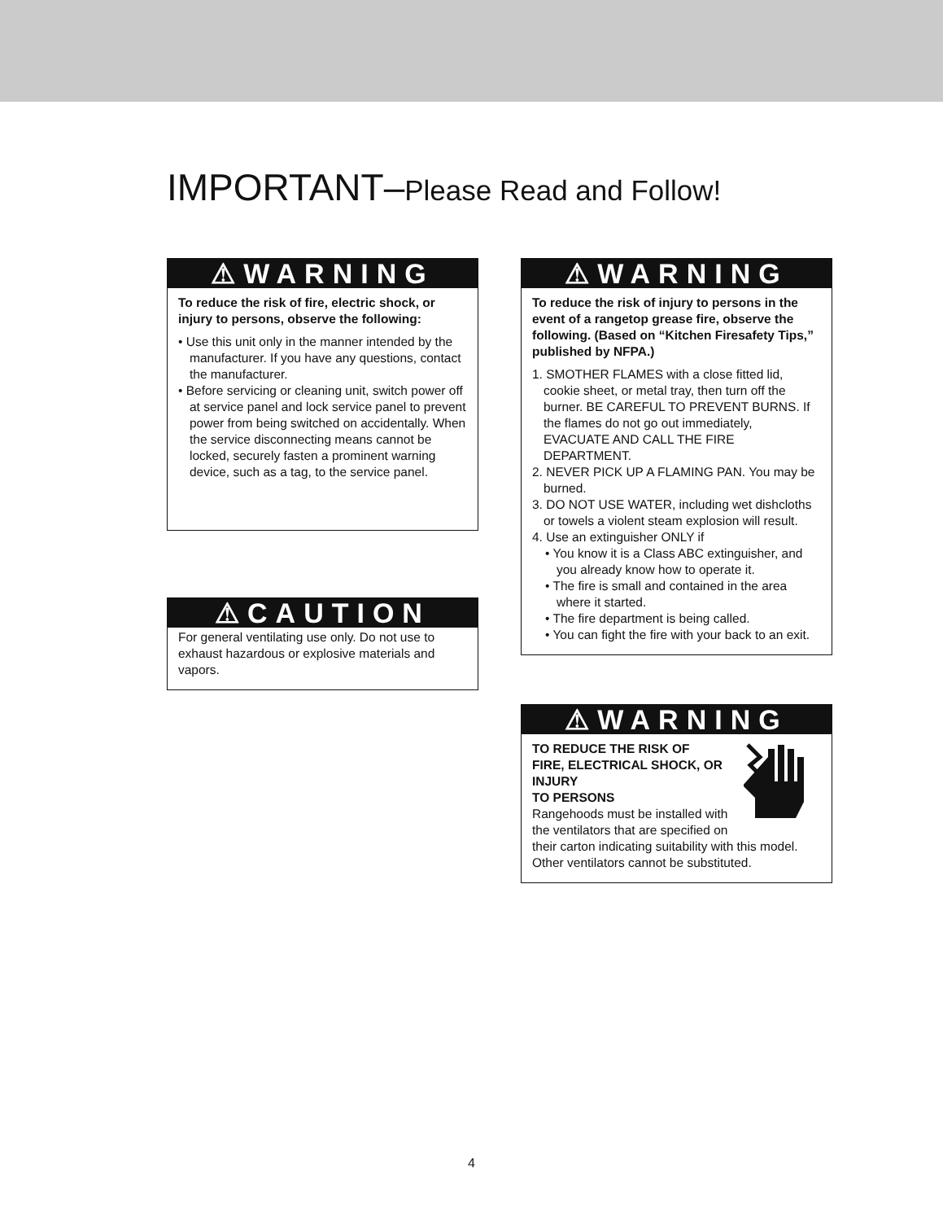IMPORTANT–Please Read and Follow!
⚠WARNING
To reduce the risk of fire, electric shock, or injury to persons, observe the following:
• Use this unit only in the manner intended by the manufacturer. If you have any questions, contact the manufacturer.
• Before servicing or cleaning unit, switch power off at service panel and lock service panel to prevent power from being switched on accidentally. When the service disconnecting means cannot be locked, securely fasten a prominent warning device, such as a tag, to the service panel.
⚠CAUTION
For general ventilating use only. Do not use to exhaust hazardous or explosive materials and vapors.
⚠WARNING
To reduce the risk of injury to persons in the event of a rangetop grease fire, observe the following. (Based on “Kitchen Firesafety Tips,” published by NFPA.)
1. SMOTHER FLAMES with a close fitted lid, cookie sheet, or metal tray, then turn off the burner. BE CAREFUL TO PREVENT BURNS. If the flames do not go out immediately, EVACUATE AND CALL THE FIRE DEPARTMENT.
2. NEVER PICK UP A FLAMING PAN. You may be burned.
3. DO NOT USE WATER, including wet dishcloths or towels a violent steam explosion will result.
4. Use an extinguisher ONLY if
• You know it is a Class ABC extinguisher, and you already know how to operate it.
• The fire is small and contained in the area where it started.
• The fire department is being called.
• You can fight the fire with your back to an exit.
⚠WARNING
TO REDUCE THE RISK OF
FIRE, ELECTRICAL SHOCK, OR
INJURY
TO PERSONS
Rangehoods must be installed with the ventilators that are specified on their carton indicating suitability with this model. Other ventilators cannot be substituted.
4